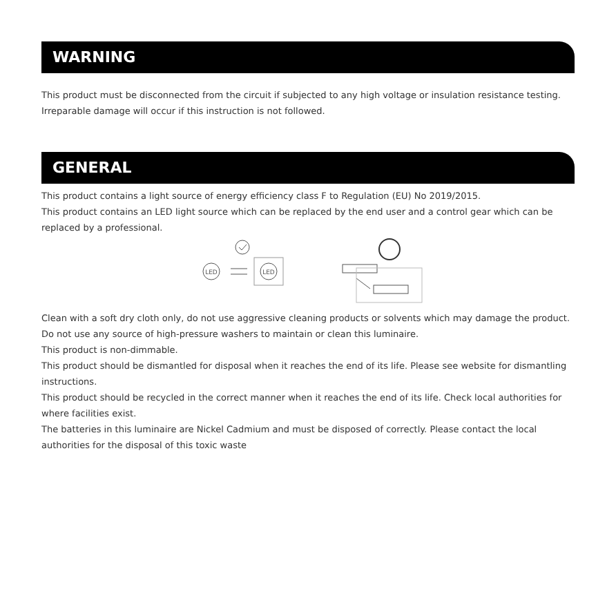WARNING
This product must be disconnected from the circuit if subjected to any high voltage or insulation resistance testing. Irreparable damage will occur if this instruction is not followed.
GENERAL
This product contains a light source of energy efficiency class F to Regulation (EU) No 2019/2015.
This product contains an LED light source which can be replaced by the end user and a control gear which can be replaced by a professional.
LED
LED
Clean with a soft dry cloth only, do not use aggressive cleaning products or solvents which may damage the product.
Do not use any source of high-pressure washers to maintain or clean this luminaire.
This product is non-dimmable.
This product should be dismantled for disposal when it reaches the end of its life. Please see website for dismantling instructions.
This product should be recycled in the correct manner when it reaches the end of its life. Check local authorities for where facilities exist.
The batteries in this luminaire are Nickel Cadmium and must be disposed of correctly. Please contact the local authorities for the disposal of this toxic waste